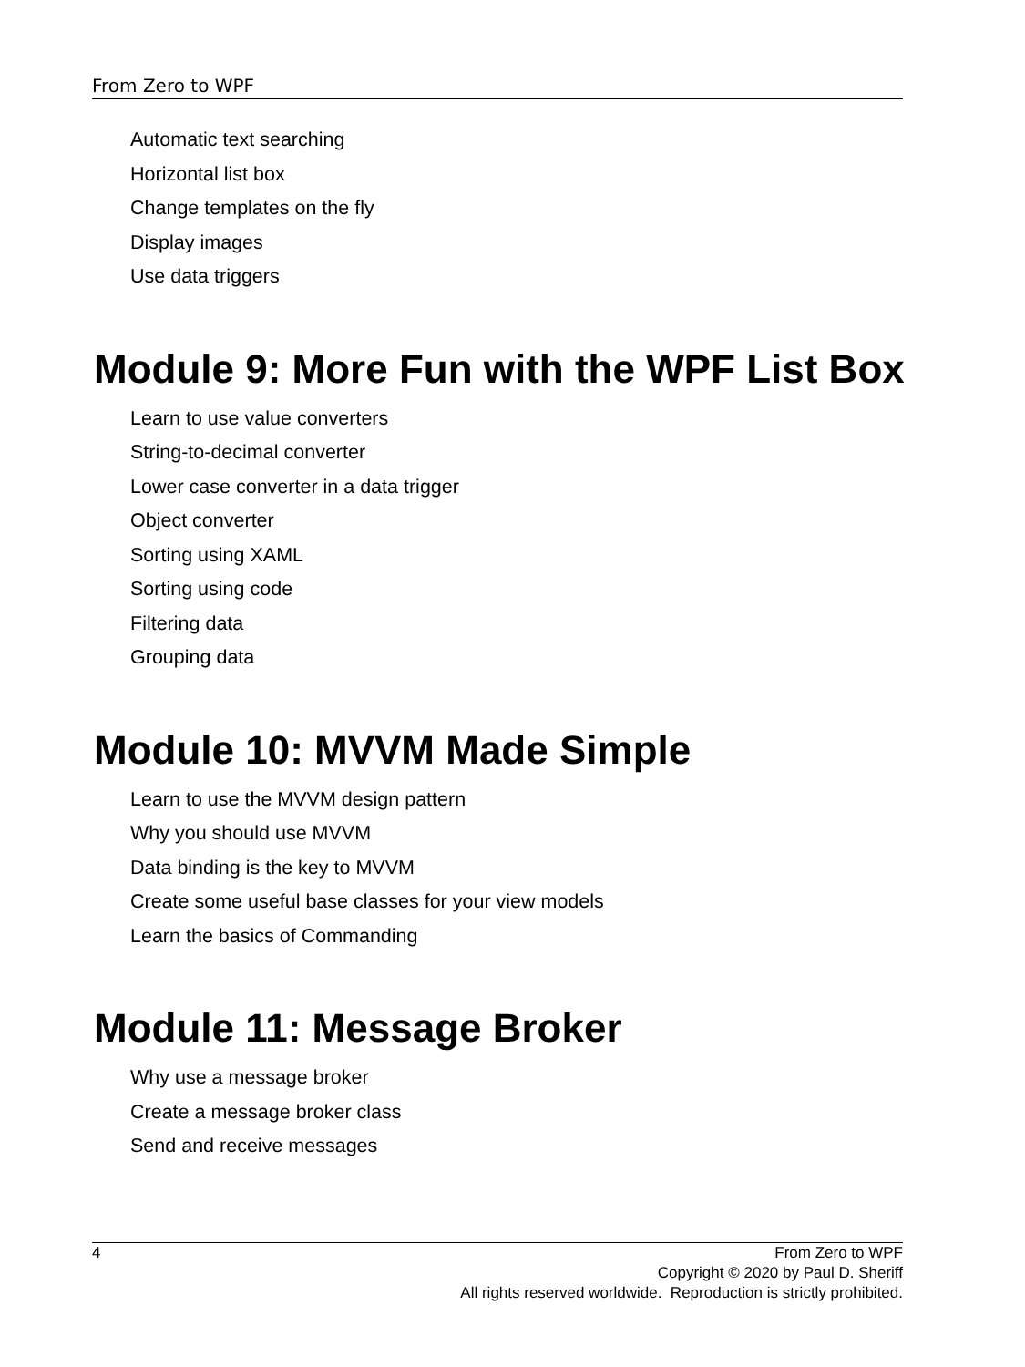From Zero to WPF
Automatic text searching
Horizontal list box
Change templates on the fly
Display images
Use data triggers
Module 9: More Fun with the WPF List Box
Learn to use value converters
String-to-decimal converter
Lower case converter in a data trigger
Object converter
Sorting using XAML
Sorting using code
Filtering data
Grouping data
Module 10: MVVM Made Simple
Learn to use the MVVM design pattern
Why you should use MVVM
Data binding is the key to MVVM
Create some useful base classes for your view models
Learn the basics of Commanding
Module 11: Message Broker
Why use a message broker
Create a message broker class
Send and receive messages
4 From Zero to WPF
Copyright © 2020 by Paul D. Sheriff
All rights reserved worldwide. Reproduction is strictly prohibited.